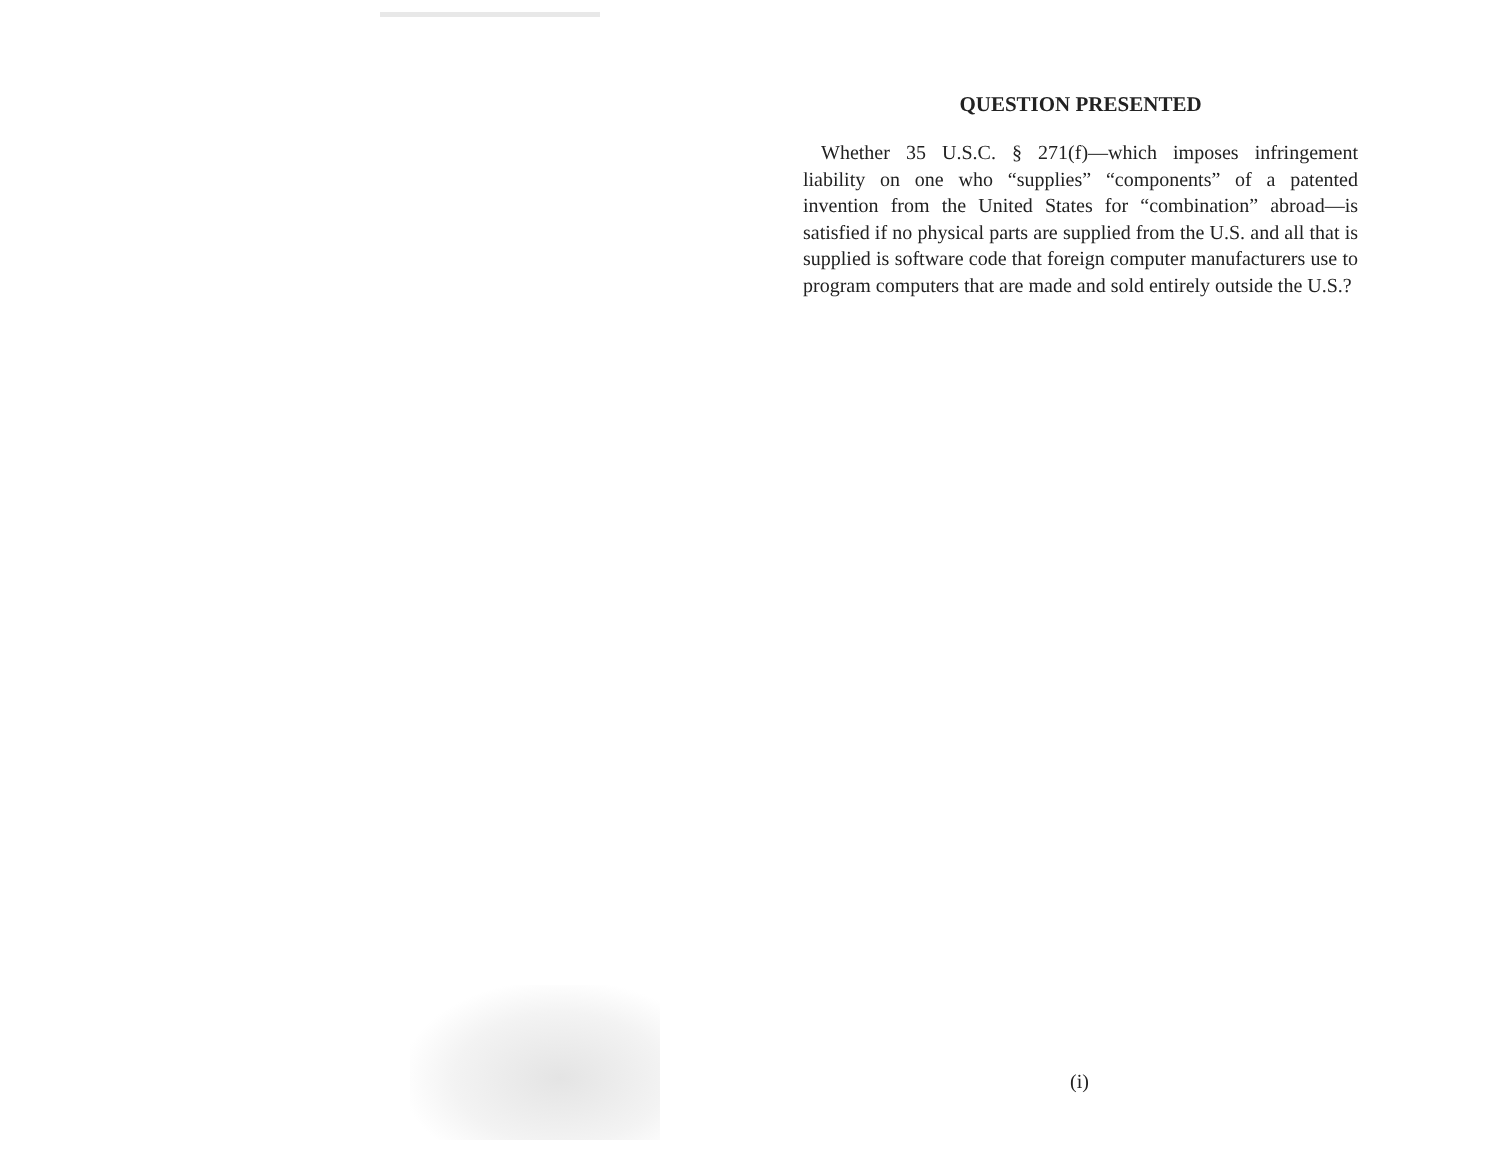QUESTION PRESENTED
Whether 35 U.S.C. § 271(f)—which imposes infringement liability on one who “supplies” “components” of a patented invention from the United States for “combination” abroad—is satisfied if no physical parts are supplied from the U.S. and all that is supplied is software code that foreign computer manufacturers use to program computers that are made and sold entirely outside the U.S.?
(i)